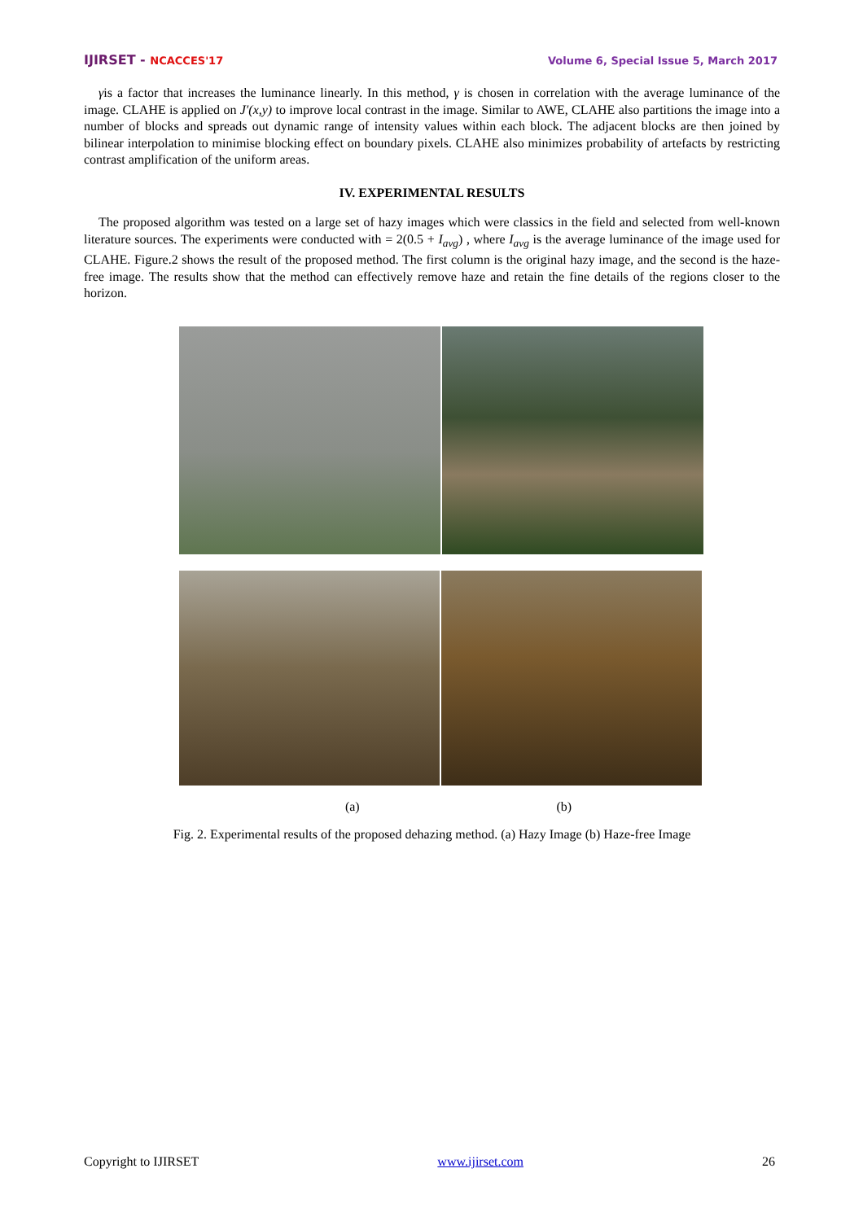IJIRSET - NCACCES'17
Volume 6, Special Issue 5, March 2017
γis a factor that increases the luminance linearly. In this method, γ is chosen in correlation with the average luminance of the image. CLAHE is applied on J′(x,y) to improve local contrast in the image. Similar to AWE, CLAHE also partitions the image into a number of blocks and spreads out dynamic range of intensity values within each block. The adjacent blocks are then joined by bilinear interpolation to minimise blocking effect on boundary pixels. CLAHE also minimizes probability of artefacts by restricting contrast amplification of the uniform areas.
IV. EXPERIMENTAL RESULTS
The proposed algorithm was tested on a large set of hazy images which were classics in the field and selected from well-known literature sources. The experiments were conducted with = 2(0.5 + I<sub>avg</sub>) , where I<sub>avg</sub> is the average luminance of the image used for CLAHE. Figure.2 shows the result of the proposed method. The first column is the original hazy image, and the second is the haze-free image. The results show that the method can effectively remove haze and retain the fine details of the regions closer to the horizon.
(a) (b)
Fig. 2. Experimental results of the proposed dehazing method. (a) Hazy Image (b) Haze-free Image
Copyright to IJIRSET www.ijirset.com 26